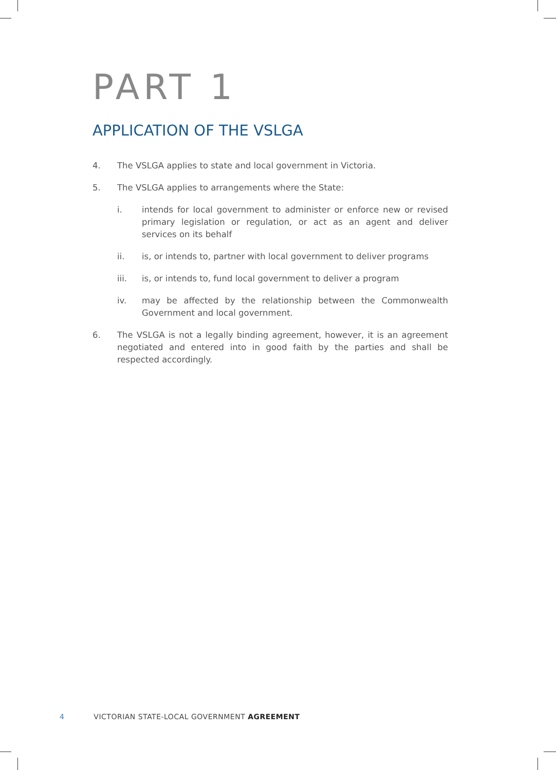PART 1
APPLICATION OF THE VSLGA
4. The VSLGA applies to state and local government in Victoria.
5. The VSLGA applies to arrangements where the State:
i. intends for local government to administer or enforce new or revised primary legislation or regulation, or act as an agent and deliver services on its behalf
ii. is, or intends to, partner with local government to deliver programs
iii. is, or intends to, fund local government to deliver a program
iv. may be affected by the relationship between the Commonwealth Government and local government.
6. The VSLGA is not a legally binding agreement, however, it is an agreement negotiated and entered into in good faith by the parties and shall be respected accordingly.
4 VICTORIAN STATE-LOCAL GOVERNMENT AGREEMENT